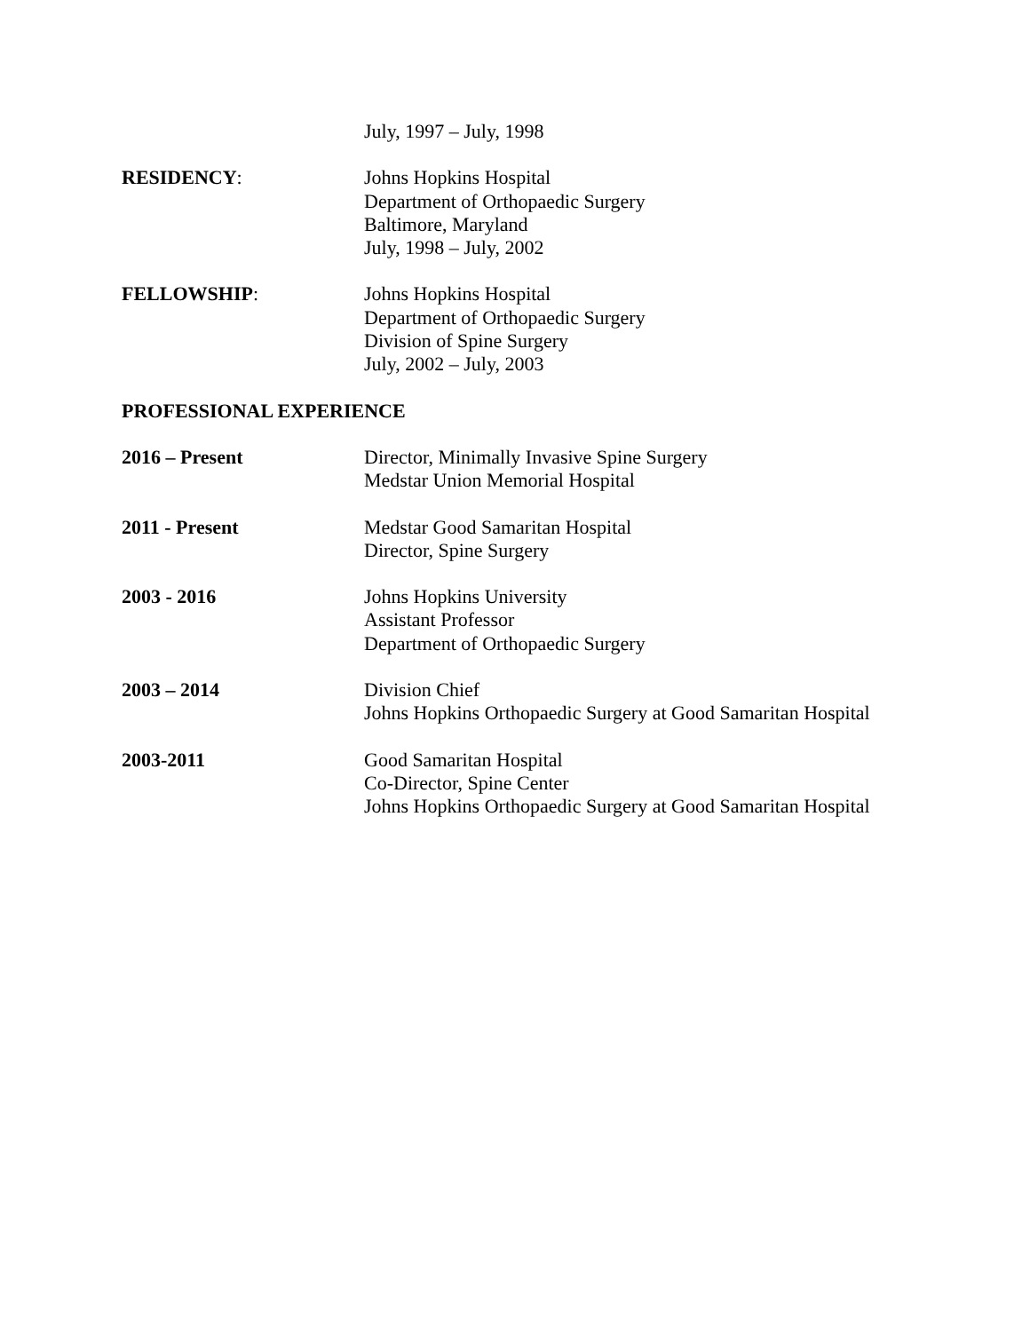July, 1997 – July, 1998
RESIDENCY: Johns Hopkins Hospital
Department of Orthopaedic Surgery
Baltimore, Maryland
July, 1998 – July, 2002
FELLOWSHIP: Johns Hopkins Hospital
Department of Orthopaedic Surgery
Division of Spine Surgery
July, 2002 – July, 2003
PROFESSIONAL EXPERIENCE
2016 – Present Director, Minimally Invasive Spine Surgery
Medstar Union Memorial Hospital
2011 - Present Medstar Good Samaritan Hospital
Director, Spine Surgery
2003 - 2016 Johns Hopkins University
Assistant Professor
Department of Orthopaedic Surgery
2003 – 2014 Division Chief
Johns Hopkins Orthopaedic Surgery at Good Samaritan Hospital
2003-2011 Good Samaritan Hospital
Co-Director, Spine Center
Johns Hopkins Orthopaedic Surgery at Good Samaritan Hospital